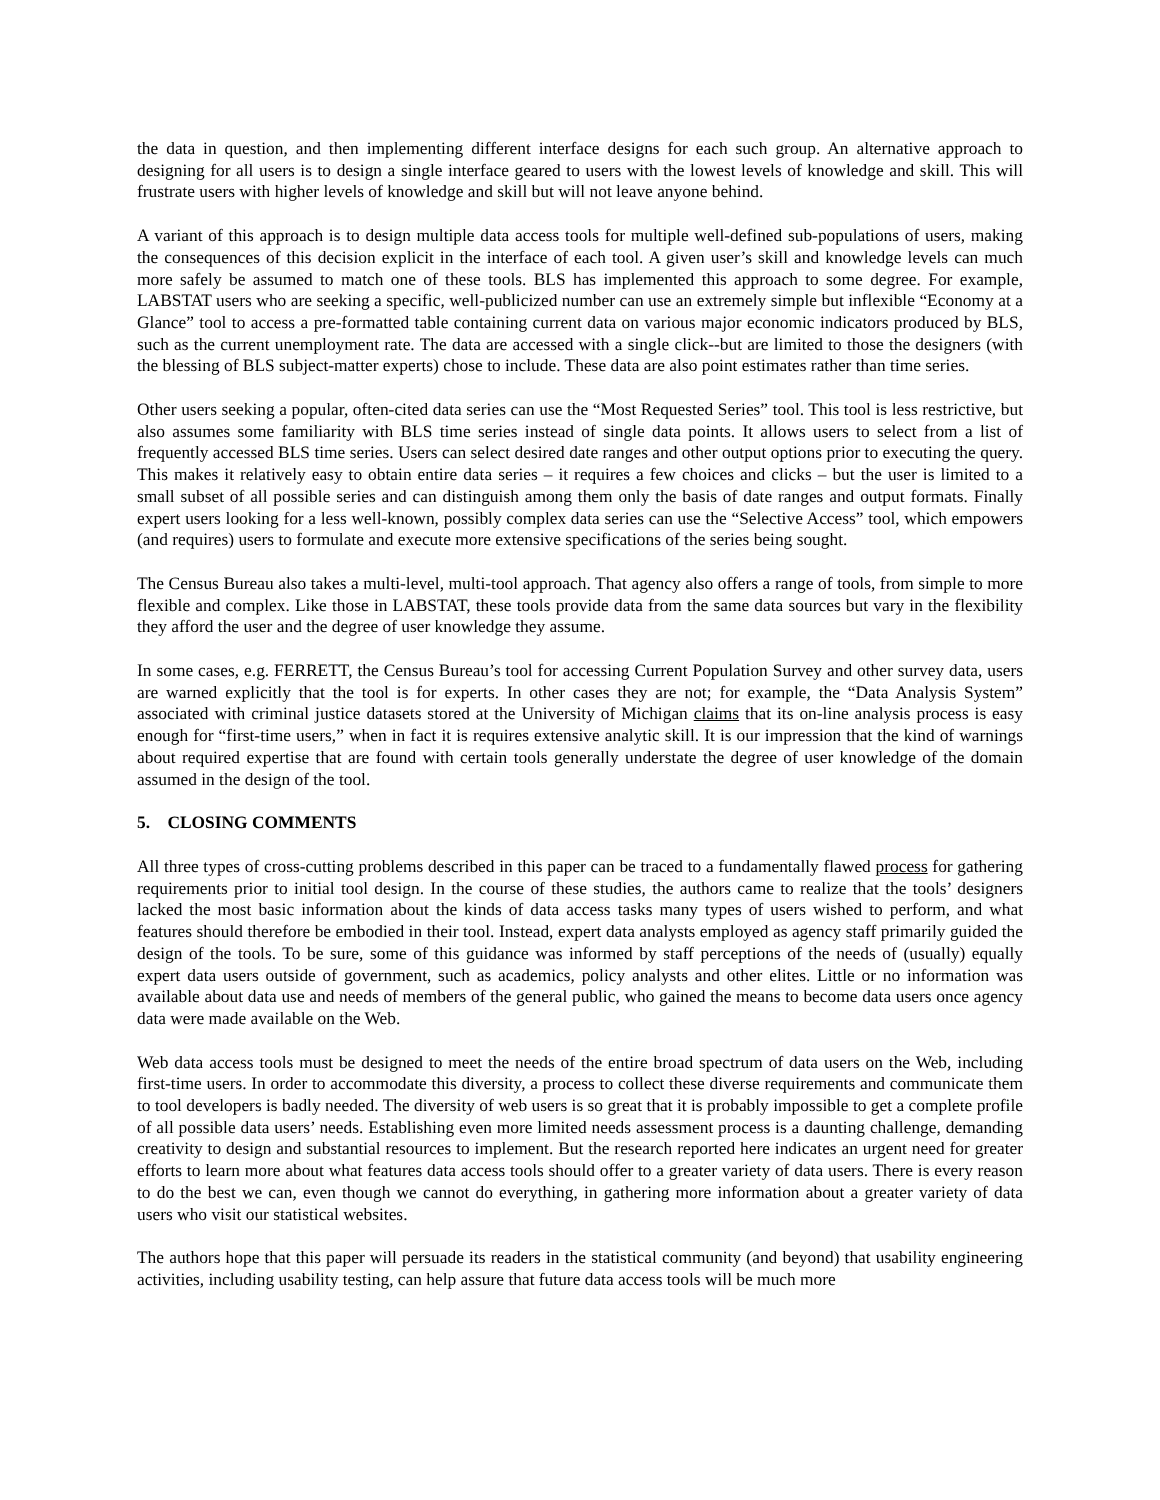the data in question, and then implementing different interface designs for each such group. An alternative approach to designing for all users is to design a single interface geared to users with the lowest levels of knowledge and skill. This will frustrate users with higher levels of knowledge and skill but will not leave anyone behind.
A variant of this approach is to design multiple data access tools for multiple well-defined sub-populations of users, making the consequences of this decision explicit in the interface of each tool. A given user’s skill and knowledge levels can much more safely be assumed to match one of these tools. BLS has implemented this approach to some degree. For example, LABSTAT users who are seeking a specific, well-publicized number can use an extremely simple but inflexible “Economy at a Glance” tool to access a pre-formatted table containing current data on various major economic indicators produced by BLS, such as the current unemployment rate. The data are accessed with a single click--but are limited to those the designers (with the blessing of BLS subject-matter experts) chose to include. These data are also point estimates rather than time series.
Other users seeking a popular, often-cited data series can use the “Most Requested Series” tool. This tool is less restrictive, but also assumes some familiarity with BLS time series instead of single data points. It allows users to select from a list of frequently accessed BLS time series. Users can select desired date ranges and other output options prior to executing the query. This makes it relatively easy to obtain entire data series – it requires a few choices and clicks – but the user is limited to a small subset of all possible series and can distinguish among them only the basis of date ranges and output formats. Finally expert users looking for a less well-known, possibly complex data series can use the “Selective Access” tool, which empowers (and requires) users to formulate and execute more extensive specifications of the series being sought.
The Census Bureau also takes a multi-level, multi-tool approach. That agency also offers a range of tools, from simple to more flexible and complex. Like those in LABSTAT, these tools provide data from the same data sources but vary in the flexibility they afford the user and the degree of user knowledge they assume.
In some cases, e.g. FERRETT, the Census Bureau’s tool for accessing Current Population Survey and other survey data, users are warned explicitly that the tool is for experts. In other cases they are not; for example, the “Data Analysis System” associated with criminal justice datasets stored at the University of Michigan claims that its on-line analysis process is easy enough for “first-time users,” when in fact it is requires extensive analytic skill. It is our impression that the kind of warnings about required expertise that are found with certain tools generally understate the degree of user knowledge of the domain assumed in the design of the tool.
5. CLOSING COMMENTS
All three types of cross-cutting problems described in this paper can be traced to a fundamentally flawed process for gathering requirements prior to initial tool design. In the course of these studies, the authors came to realize that the tools’ designers lacked the most basic information about the kinds of data access tasks many types of users wished to perform, and what features should therefore be embodied in their tool. Instead, expert data analysts employed as agency staff primarily guided the design of the tools. To be sure, some of this guidance was informed by staff perceptions of the needs of (usually) equally expert data users outside of government, such as academics, policy analysts and other elites. Little or no information was available about data use and needs of members of the general public, who gained the means to become data users once agency data were made available on the Web.
Web data access tools must be designed to meet the needs of the entire broad spectrum of data users on the Web, including first-time users. In order to accommodate this diversity, a process to collect these diverse requirements and communicate them to tool developers is badly needed. The diversity of web users is so great that it is probably impossible to get a complete profile of all possible data users’ needs. Establishing even more limited needs assessment process is a daunting challenge, demanding creativity to design and substantial resources to implement. But the research reported here indicates an urgent need for greater efforts to learn more about what features data access tools should offer to a greater variety of data users. There is every reason to do the best we can, even though we cannot do everything, in gathering more information about a greater variety of data users who visit our statistical websites.
The authors hope that this paper will persuade its readers in the statistical community (and beyond) that usability engineering activities, including usability testing, can help assure that future data access tools will be much more